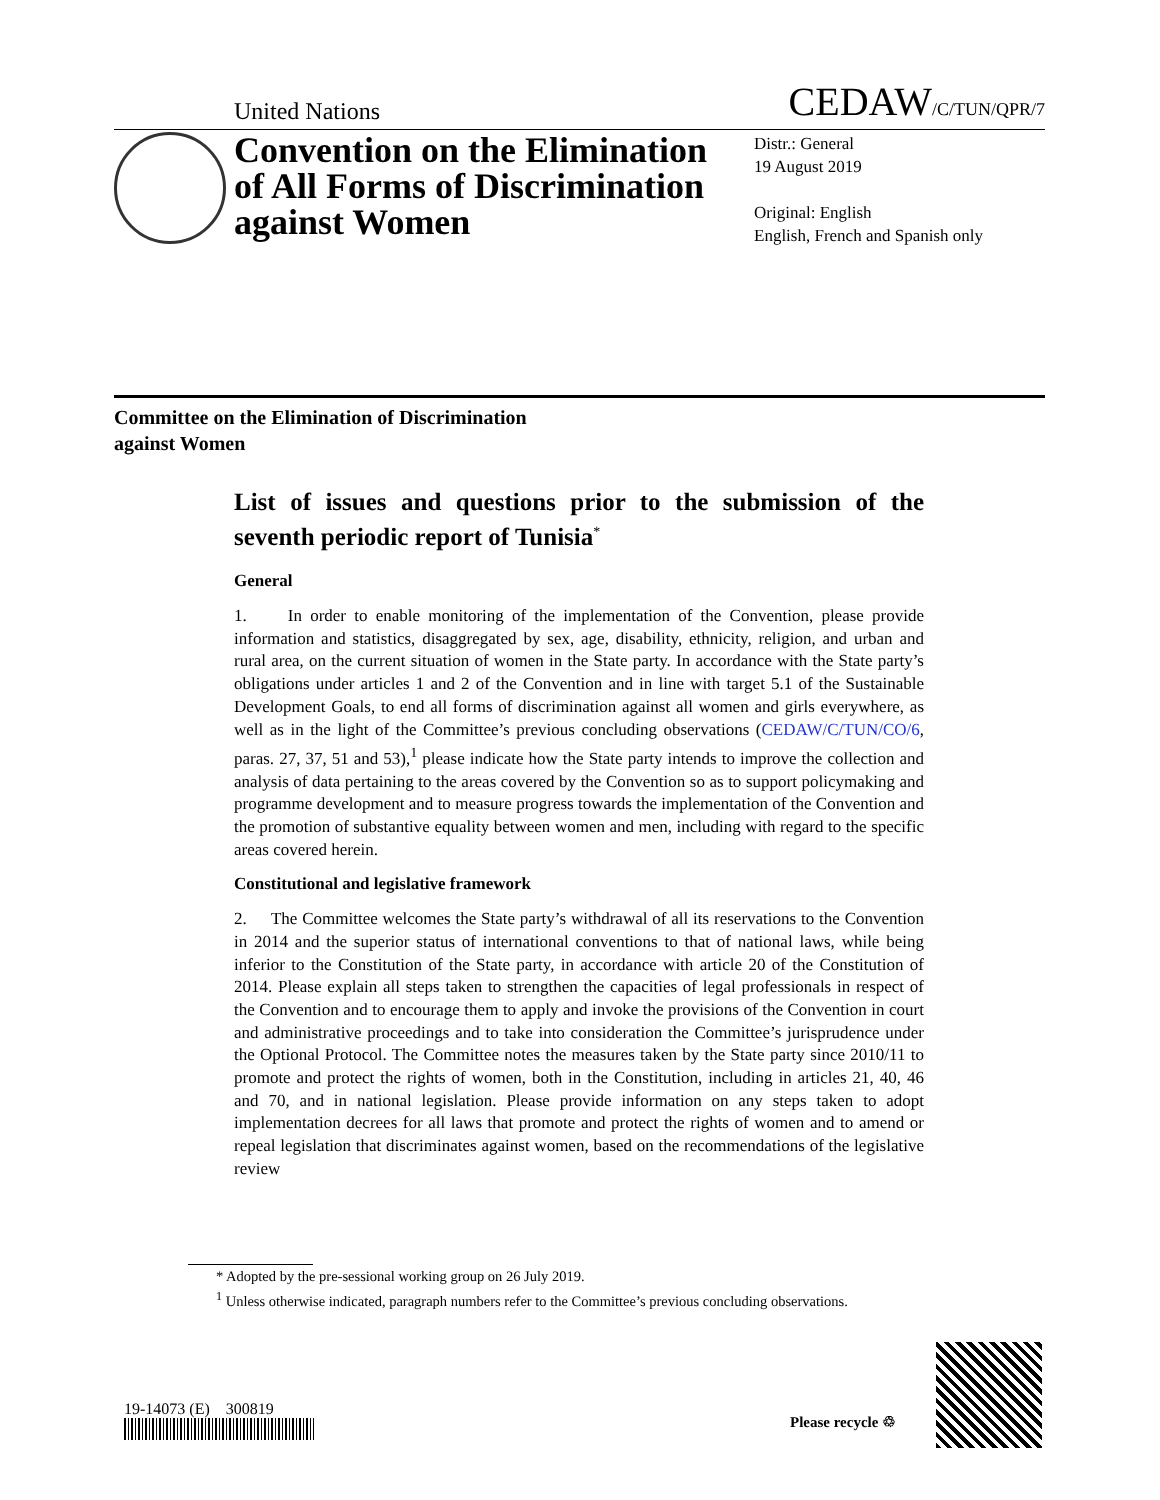United Nations CEDAW/C/TUN/QPR/7
Convention on the Elimination of All Forms of Discrimination against Women
Distr.: General
19 August 2019
Original: English
English, French and Spanish only
Committee on the Elimination of Discrimination
against Women
List of issues and questions prior to the submission of the seventh periodic report of Tunisia<sup>*</sup>
General
1. In order to enable monitoring of the implementation of the Convention, please provide information and statistics, disaggregated by sex, age, disability, ethnicity, religion, and urban and rural area, on the current situation of women in the State party. In accordance with the State party’s obligations under articles 1 and 2 of the Convention and in line with target 5.1 of the Sustainable Development Goals, to end all forms of discrimination against all women and girls everywhere, as well as in the light of the Committee’s previous concluding observations (CEDAW/C/TUN/CO/6, paras. 27, 37, 51 and 53),<sup>1</sup> please indicate how the State party intends to improve the collection and analysis of data pertaining to the areas covered by the Convention so as to support policymaking and programme development and to measure progress towards the implementation of the Convention and the promotion of substantive equality between women and men, including with regard to the specific areas covered herein.
Constitutional and legislative framework
2. The Committee welcomes the State party’s withdrawal of all its reservations to the Convention in 2014 and the superior status of international conventions to that of national laws, while being inferior to the Constitution of the State party, in accordance with article 20 of the Constitution of 2014. Please explain all steps taken to strengthen the capacities of legal professionals in respect of the Convention and to encourage them to apply and invoke the provisions of the Convention in court and administrative proceedings and to take into consideration the Committee’s jurisprudence under the Optional Protocol. The Committee notes the measures taken by the State party since 2010/11 to promote and protect the rights of women, both in the Constitution, including in articles 21, 40, 46 and 70, and in national legislation. Please provide information on any steps taken to adopt implementation decrees for all laws that promote and protect the rights of women and to amend or repeal legislation that discriminates against women, based on the recommendations of the legislative review
* Adopted by the pre-sessional working group on 26 July 2019.
<sup>1</sup> Unless otherwise indicated, paragraph numbers refer to the Committee’s previous concluding observations.
19-14073 (E) 300819
Please recycle ♲